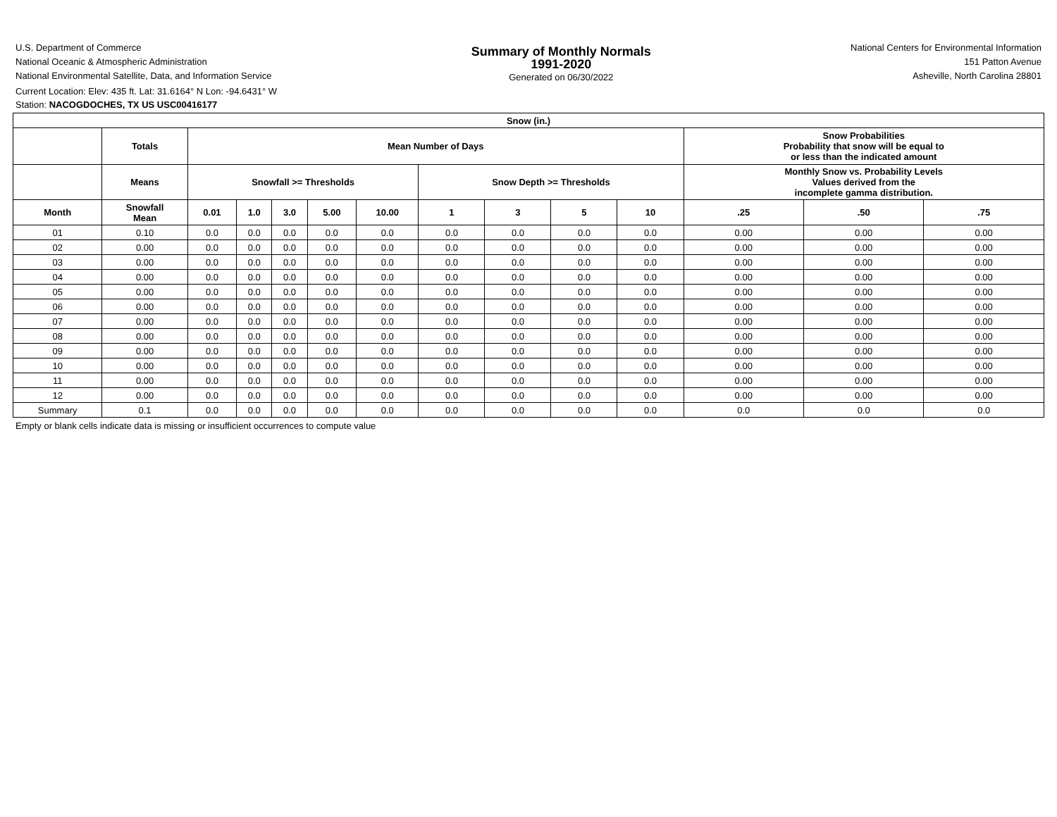U.S. Department of Commerce
National Oceanic & Atmospheric Administration
National Environmental Satellite, Data, and Information Service
Summary of Monthly Normals
1991-2020
Generated on 06/30/2022
National Centers for Environmental Information
151 Patton Avenue
Asheville, North Carolina 28801
Current Location: Elev: 435 ft. Lat: 31.6164° N Lon: -94.6431° W
Station: NACOGDOCHES, TX US USC00416177
| Snow (in.) | | | | | | | | | | | | | |
| --- | --- | --- | --- | --- | --- | --- | --- | --- | --- | --- | --- | --- | --- |
| | Totals | Mean Number of Days | | | | | | | | | Snow Probabilities Probability that snow will be equal to or less than the indicated amount | | |
| | Means | Snowfall >= Thresholds | | | | | Snow Depth >= Thresholds | | | | Monthly Snow vs. Probability Levels Values derived from the incomplete gamma distribution. | | |
| Month | Snowfall Mean | 0.01 | 1.0 | 3.0 | 5.00 | 10.00 | 1 | 3 | 5 | 10 | .25 | .50 | .75 |
| 01 | 0.10 | 0.0 | 0.0 | 0.0 | 0.0 | 0.0 | 0.0 | 0.0 | 0.0 | 0.0 | 0.00 | 0.00 | 0.00 |
| 02 | 0.00 | 0.0 | 0.0 | 0.0 | 0.0 | 0.0 | 0.0 | 0.0 | 0.0 | 0.0 | 0.00 | 0.00 | 0.00 |
| 03 | 0.00 | 0.0 | 0.0 | 0.0 | 0.0 | 0.0 | 0.0 | 0.0 | 0.0 | 0.0 | 0.00 | 0.00 | 0.00 |
| 04 | 0.00 | 0.0 | 0.0 | 0.0 | 0.0 | 0.0 | 0.0 | 0.0 | 0.0 | 0.0 | 0.00 | 0.00 | 0.00 |
| 05 | 0.00 | 0.0 | 0.0 | 0.0 | 0.0 | 0.0 | 0.0 | 0.0 | 0.0 | 0.0 | 0.00 | 0.00 | 0.00 |
| 06 | 0.00 | 0.0 | 0.0 | 0.0 | 0.0 | 0.0 | 0.0 | 0.0 | 0.0 | 0.0 | 0.00 | 0.00 | 0.00 |
| 07 | 0.00 | 0.0 | 0.0 | 0.0 | 0.0 | 0.0 | 0.0 | 0.0 | 0.0 | 0.0 | 0.00 | 0.00 | 0.00 |
| 08 | 0.00 | 0.0 | 0.0 | 0.0 | 0.0 | 0.0 | 0.0 | 0.0 | 0.0 | 0.0 | 0.00 | 0.00 | 0.00 |
| 09 | 0.00 | 0.0 | 0.0 | 0.0 | 0.0 | 0.0 | 0.0 | 0.0 | 0.0 | 0.0 | 0.00 | 0.00 | 0.00 |
| 10 | 0.00 | 0.0 | 0.0 | 0.0 | 0.0 | 0.0 | 0.0 | 0.0 | 0.0 | 0.0 | 0.00 | 0.00 | 0.00 |
| 11 | 0.00 | 0.0 | 0.0 | 0.0 | 0.0 | 0.0 | 0.0 | 0.0 | 0.0 | 0.0 | 0.00 | 0.00 | 0.00 |
| 12 | 0.00 | 0.0 | 0.0 | 0.0 | 0.0 | 0.0 | 0.0 | 0.0 | 0.0 | 0.0 | 0.00 | 0.00 | 0.00 |
| Summary | 0.1 | 0.0 | 0.0 | 0.0 | 0.0 | 0.0 | 0.0 | 0.0 | 0.0 | 0.0 | 0.0 | 0.0 | 0.0 |
Empty or blank cells indicate data is missing or insufficient occurrences to compute value